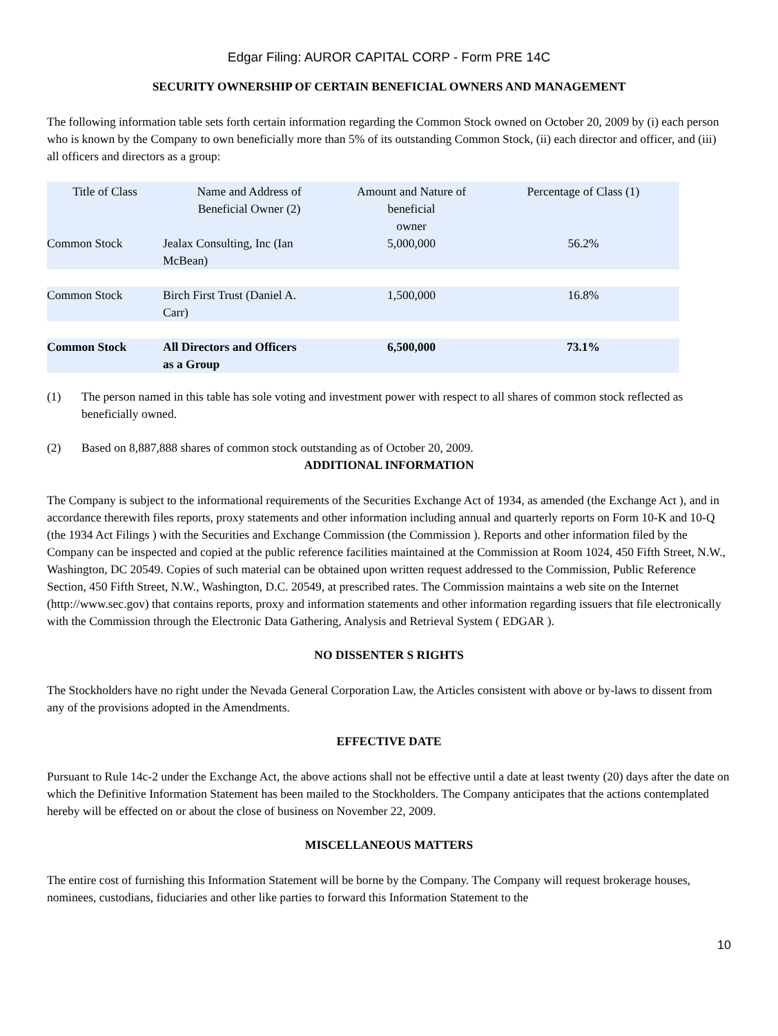Edgar Filing: AUROR CAPITAL CORP - Form PRE 14C
SECURITY OWNERSHIP OF CERTAIN BENEFICIAL OWNERS AND MANAGEMENT
The following information table sets forth certain information regarding the Common Stock owned on October 20, 2009 by (i) each person who is known by the Company to own beneficially more than 5% of its outstanding Common Stock, (ii) each director and officer, and (iii) all officers and directors as a group:
| Title of Class | Name and Address of Beneficial Owner (2) | Amount and Nature of beneficial owner | Percentage of Class (1) |
| --- | --- | --- | --- |
| Common Stock | Jealax Consulting, Inc (Ian McBean) | 5,000,000 | 56.2% |
| Common Stock | Birch First Trust (Daniel A. Carr) | 1,500,000 | 16.8% |
| Common Stock | All Directors and Officers as a Group | 6,500,000 | 73.1% |
(1) The person named in this table has sole voting and investment power with respect to all shares of common stock reflected as beneficially owned.
(2) Based on 8,887,888 shares of common stock outstanding as of October 20, 2009.
ADDITIONAL INFORMATION
The Company is subject to the informational requirements of the Securities Exchange Act of 1934, as amended (the Exchange Act ), and in accordance therewith files reports, proxy statements and other information including annual and quarterly reports on Form 10-K and 10-Q (the 1934 Act Filings ) with the Securities and Exchange Commission (the Commission ). Reports and other information filed by the Company can be inspected and copied at the public reference facilities maintained at the Commission at Room 1024, 450 Fifth Street, N.W., Washington, DC 20549. Copies of such material can be obtained upon written request addressed to the Commission, Public Reference Section, 450 Fifth Street, N.W., Washington, D.C. 20549, at prescribed rates. The Commission maintains a web site on the Internet (http://www.sec.gov) that contains reports, proxy and information statements and other information regarding issuers that file electronically with the Commission through the Electronic Data Gathering, Analysis and Retrieval System ( EDGAR ).
NO DISSENTER S RIGHTS
The Stockholders have no right under the Nevada General Corporation Law, the Articles consistent with above or by-laws to dissent from any of the provisions adopted in the Amendments.
EFFECTIVE DATE
Pursuant to Rule 14c-2 under the Exchange Act, the above actions shall not be effective until a date at least twenty (20) days after the date on which the Definitive Information Statement has been mailed to the Stockholders. The Company anticipates that the actions contemplated hereby will be effected on or about the close of business on November 22, 2009.
MISCELLANEOUS MATTERS
The entire cost of furnishing this Information Statement will be borne by the Company. The Company will request brokerage houses, nominees, custodians, fiduciaries and other like parties to forward this Information Statement to the
10